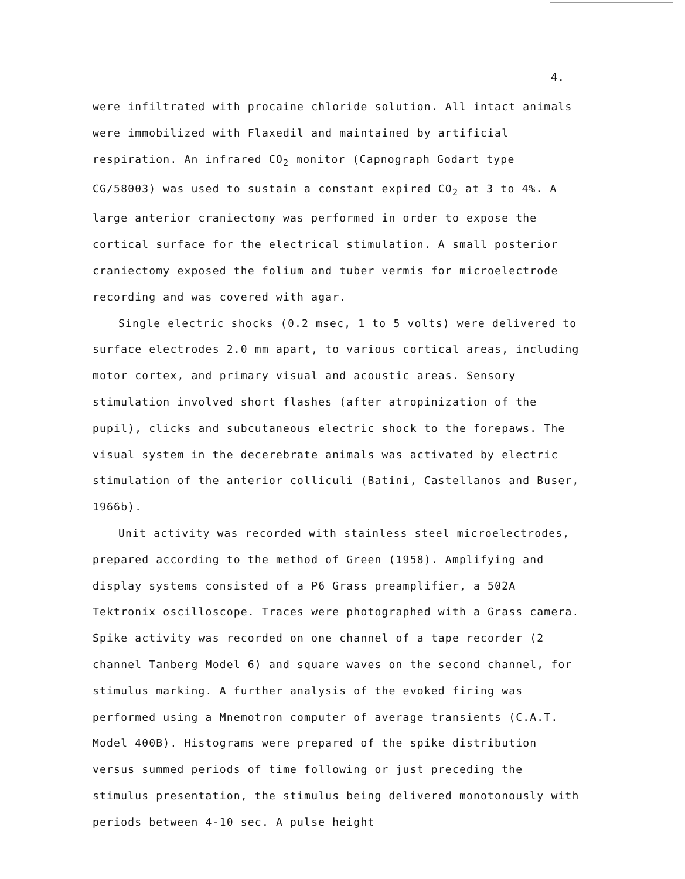4.
were infiltrated with procaine chloride solution. All intact animals were immobilized with Flaxedil and maintained by artificial respiration. An infrared CO<sub>2</sub> monitor (Capnograph Godart type CG/58003) was used to sustain a constant expired CO<sub>2</sub> at 3 to 4%. A large anterior craniectomy was performed in order to expose the cortical surface for the electrical stimulation. A small posterior craniectomy exposed the folium and tuber vermis for microelectrode recording and was covered with agar.
Single electric shocks (0.2 msec, 1 to 5 volts) were delivered to surface electrodes 2.0 mm apart, to various cortical areas, including motor cortex, and primary visual and acoustic areas. Sensory stimulation involved short flashes (after atropinization of the pupil), clicks and subcutaneous electric shock to the forepaws. The visual system in the decerebrate animals was activated by electric stimulation of the anterior colliculi (Batini, Castellanos and Buser, 1966b).
Unit activity was recorded with stainless steel microelectrodes, prepared according to the method of Green (1958). Amplifying and display systems consisted of a P6 Grass preamplifier, a 502A Tektronix oscilloscope. Traces were photographed with a Grass camera. Spike activity was recorded on one channel of a tape recorder (2 channel Tanberg Model 6) and square waves on the second channel, for stimulus marking. A further analysis of the evoked firing was performed using a Mnemotron computer of average transients (C.A.T. Model 400B). Histograms were prepared of the spike distribution versus summed periods of time following or just preceding the stimulus presentation, the stimulus being delivered monotonously with periods between 4-10 sec. A pulse height